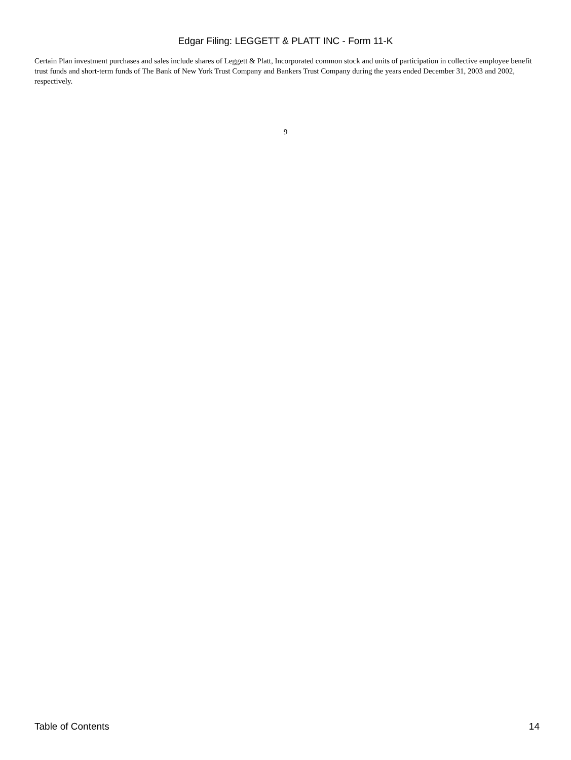Edgar Filing: LEGGETT & PLATT INC - Form 11-K
Certain Plan investment purchases and sales include shares of Leggett & Platt, Incorporated common stock and units of participation in collective employee benefit trust funds and short-term funds of The Bank of New York Trust Company and Bankers Trust Company during the years ended December 31, 2003 and 2002, respectively.
9
Table of Contents 14